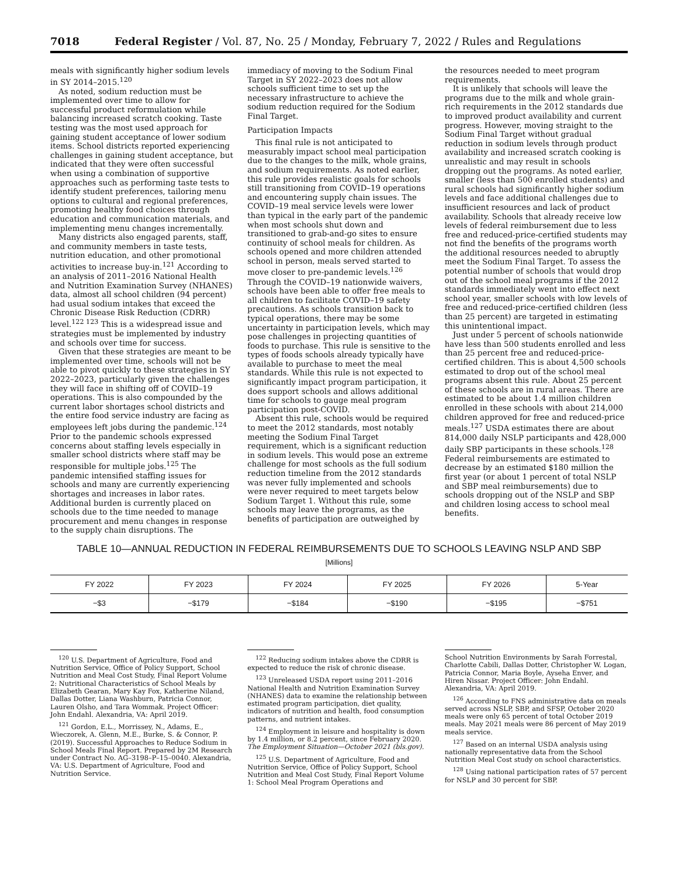7018 Federal Register / Vol. 87, No. 25 / Monday, February 7, 2022 / Rules and Regulations
meals with significantly higher sodium levels in SY 2014–2015.<sup>120</sup>
As noted, sodium reduction must be implemented over time to allow for successful product reformulation while balancing increased scratch cooking. Taste testing was the most used approach for gaining student acceptance of lower sodium items. School districts reported experiencing challenges in gaining student acceptance, but indicated that they were often successful when using a combination of supportive approaches such as performing taste tests to identify student preferences, tailoring menu options to cultural and regional preferences, promoting healthy food choices through education and communication materials, and implementing menu changes incrementally.
Many districts also engaged parents, staff, and community members in taste tests, nutrition education, and other promotional activities to increase buy-in.<sup>121</sup> According to an analysis of 2011–2016 National Health and Nutrition Examination Survey (NHANES) data, almost all school children (94 percent) had usual sodium intakes that exceed the Chronic Disease Risk Reduction (CDRR) level.<sup>122 123</sup> This is a widespread issue and strategies must be implemented by industry and schools over time for success.
Given that these strategies are meant to be implemented over time, schools will not be able to pivot quickly to these strategies in SY 2022–2023, particularly given the challenges they will face in shifting off of COVID–19 operations. This is also compounded by the current labor shortages school districts and the entire food service industry are facing as employees left jobs during the pandemic.<sup>124</sup> Prior to the pandemic schools expressed concerns about staffing levels especially in smaller school districts where staff may be responsible for multiple jobs.<sup>125</sup> The pandemic intensified staffing issues for schools and many are currently experiencing shortages and increases in labor rates. Additional burden is currently placed on schools due to the time needed to manage procurement and menu changes in response to the supply chain disruptions. The
immediacy of moving to the Sodium Final Target in SY 2022–2023 does not allow schools sufficient time to set up the necessary infrastructure to achieve the sodium reduction required for the Sodium Final Target.
Participation Impacts
This final rule is not anticipated to measurably impact school meal participation due to the changes to the milk, whole grains, and sodium requirements. As noted earlier, this rule provides realistic goals for schools still transitioning from COVID–19 operations and encountering supply chain issues. The COVID–19 meal service levels were lower than typical in the early part of the pandemic when most schools shut down and transitioned to grab-and-go sites to ensure continuity of school meals for children. As schools opened and more children attended school in person, meals served started to move closer to pre-pandemic levels.<sup>126</sup> Through the COVID–19 nationwide waivers, schools have been able to offer free meals to all children to facilitate COVID–19 safety precautions. As schools transition back to typical operations, there may be some uncertainty in participation levels, which may pose challenges in projecting quantities of foods to purchase. This rule is sensitive to the types of foods schools already typically have available to purchase to meet the meal standards. While this rule is not expected to significantly impact program participation, it does support schools and allows additional time for schools to gauge meal program participation post-COVID.
Absent this rule, schools would be required to meet the 2012 standards, most notably meeting the Sodium Final Target requirement, which is a significant reduction in sodium levels. This would pose an extreme challenge for most schools as the full sodium reduction timeline from the 2012 standards was never fully implemented and schools were never required to meet targets below Sodium Target 1. Without this rule, some schools may leave the programs, as the benefits of participation are outweighed by
the resources needed to meet program requirements.
It is unlikely that schools will leave the programs due to the milk and whole grain-rich requirements in the 2012 standards due to improved product availability and current progress. However, moving straight to the Sodium Final Target without gradual reduction in sodium levels through product availability and increased scratch cooking is unrealistic and may result in schools dropping out the programs. As noted earlier, smaller (less than 500 enrolled students) and rural schools had significantly higher sodium levels and face additional challenges due to insufficient resources and lack of product availability. Schools that already receive low levels of federal reimbursement due to less free and reduced-price-certified students may not find the benefits of the programs worth the additional resources needed to abruptly meet the Sodium Final Target. To assess the potential number of schools that would drop out of the school meal programs if the 2012 standards immediately went into effect next school year, smaller schools with low levels of free and reduced-price-certified children (less than 25 percent) are targeted in estimating this unintentional impact.
Just under 5 percent of schools nationwide have less than 500 students enrolled and less than 25 percent free and reduced-price-certified children. This is about 4,500 schools estimated to drop out of the school meal programs absent this rule. About 25 percent of these schools are in rural areas. There are estimated to be about 1.4 million children enrolled in these schools with about 214,000 children approved for free and reduced-price meals.<sup>127</sup> USDA estimates there are about 814,000 daily NSLP participants and 428,000 daily SBP participants in these schools.<sup>128</sup> Federal reimbursements are estimated to decrease by an estimated $180 million the first year (or about 1 percent of total NSLP and SBP meal reimbursements) due to schools dropping out of the NSLP and SBP and children losing access to school meal benefits.
TABLE 10—ANNUAL REDUCTION IN FEDERAL REIMBURSEMENTS DUE TO SCHOOLS LEAVING NSLP AND SBP
[Millions]
| FY 2022 | FY 2023 | FY 2024 | FY 2025 | FY 2026 | 5-Year |
| --- | --- | --- | --- | --- | --- |
| −$3 | −$179 | −$184 | −$190 | −$195 | −$751 |
<sup>120</sup> U.S. Department of Agriculture, Food and Nutrition Service, Office of Policy Support, School Nutrition and Meal Cost Study, Final Report Volume 2: Nutritional Characteristics of School Meals by Elizabeth Gearan, Mary Kay Fox, Katherine Niland, Dallas Dotter, Liana Washburn, Patricia Connor, Lauren Olsho, and Tara Wommak. Project Officer: John Endahl. Alexandria, VA: April 2019.
<sup>121</sup> Gordon, E.L., Morrissey, N., Adams, E., Wieczorek, A. Glenn, M.E., Burke, S. & Connor, P. (2019). Successful Approaches to Reduce Sodium in School Meals Final Report. Prepared by 2M Research under Contract No. AG–3198–P–15–0040. Alexandria, VA: U.S. Department of Agriculture, Food and Nutrition Service.
<sup>122</sup> Reducing sodium intakes above the CDRR is expected to reduce the risk of chronic disease.
<sup>123</sup> Unreleased USDA report using 2011–2016 National Health and Nutrition Examination Survey (NHANES) data to examine the relationship between estimated program participation, diet quality, indicators of nutrition and health, food consumption patterns, and nutrient intakes.
<sup>124</sup> Employment in leisure and hospitality is down by 1.4 million, or 8.2 percent, since February 2020. The Employment Situation—October 2021 (bls.gov).
<sup>125</sup> U.S. Department of Agriculture, Food and Nutrition Service, Office of Policy Support, School Nutrition and Meal Cost Study, Final Report Volume 1: School Meal Program Operations and
School Nutrition Environments by Sarah Forrestal, Charlotte Cabili, Dallas Dotter, Christopher W. Logan, Patricia Connor, Maria Boyle, Ayseha Enver, and Hiren Nissar. Project Officer: John Endahl. Alexandria, VA: April 2019.
<sup>126</sup> According to FNS administrative data on meals served across NSLP, SBP, and SFSP, October 2020 meals were only 65 percent of total October 2019 meals. May 2021 meals were 86 percent of May 2019 meals service.
<sup>127</sup> Based on an internal USDA analysis using nationally representative data from the School Nutrition Meal Cost study on school characteristics.
<sup>128</sup> Using national participation rates of 57 percent for NSLP and 30 percent for SBP.